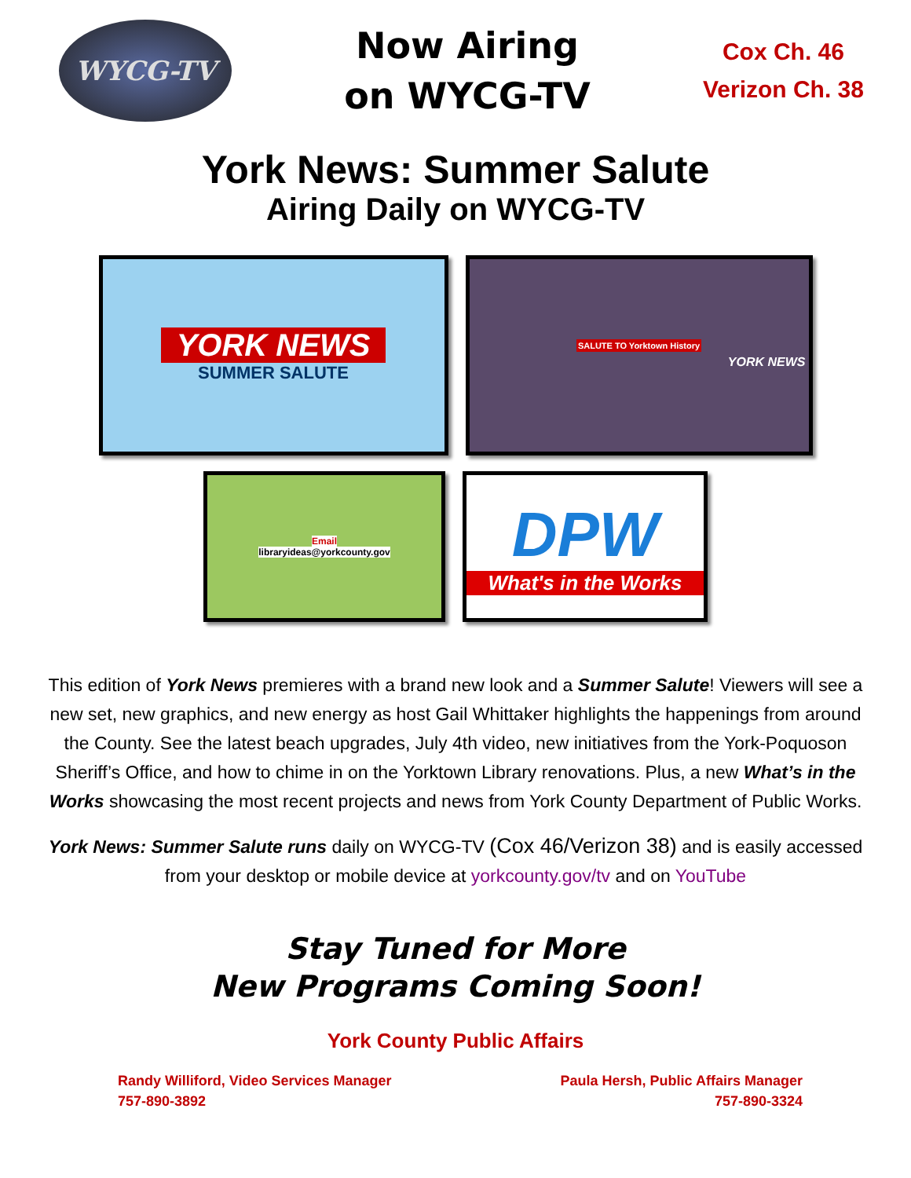WYCG-TV
Now Airing
on WYCG-TV
Cox Ch. 46
Verizon Ch. 38
York News: Summer Salute
Airing Daily on WYCG-TV
YORK NEWS
SUMMER SALUTE
SALUTE TO Yorktown History
YORK NEWS
Email
libraryideas@yorkcounty.gov
DPW
What's in the Works
This edition of York News premieres with a brand new look and a Summer Salute! Viewers will see a new set, new graphics, and new energy as host Gail Whittaker highlights the happenings from around the County. See the latest beach upgrades, July 4th video, new initiatives from the York-Poquoson Sheriff’s Office, and how to chime in on the Yorktown Library renovations. Plus, a new What’s in the Works showcasing the most recent projects and news from York County Department of Public Works.
York News: Summer Salute runs daily on WYCG-TV (Cox 46/Verizon 38) and is easily accessed from your desktop or mobile device at yorkcounty.gov/tv and on YouTube
Stay Tuned for More
New Programs Coming Soon!
York County Public Affairs
Randy Williford, Video Services Manager
757-890-3892
Paula Hersh, Public Affairs Manager
757-890-3324